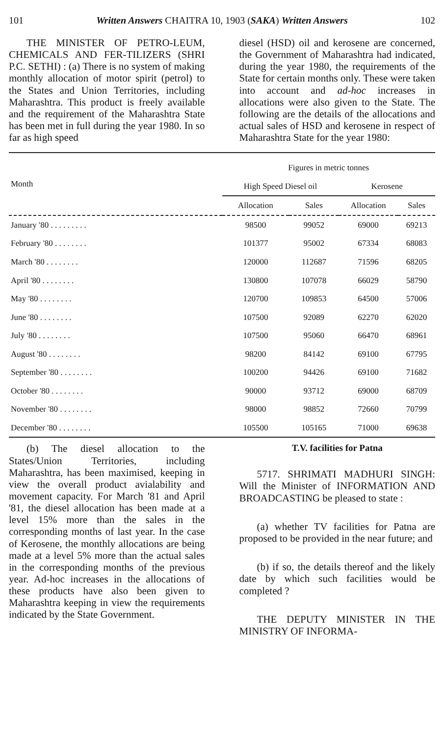101 Written Answers CHAITRA 10, 1903 (SAKA) Written Answers 102
THE MINISTER OF PETRO-LEUM, CHEMICALS AND FER-TILIZERS (SHRI P.C. SETHI) : (a) There is no system of making monthly allocation of motor spirit (petrol) to the States and Union Territories, including Maharashtra. This product is freely available and the requirement of the Maharashtra State has been met in full during the year 1980. In so far as high speed
diesel (HSD) oil and kerosene are concerned, the Government of Maharashtra had indicated, during the year 1980, the requirements of the State for certain months only. These were taken into account and ad-hoc increases in allocations were also given to the State. The following are the details of the allocations and actual sales of HSD and kerosene in respect of Maharashtra State for the year 1980:
| Month | Figures in metric tonnes | | | |
| --- | --- | --- | --- | --- |
| | High Speed Diesel oil | | Kerosene | |
| | Allocation | Sales | Allocation | Sales |
| January '80 . . . . . . . . . | 98500 | 99052 | 69000 | 69213 |
| February '80 . . . . . . . . | 101377 | 95002 | 67334 | 68083 |
| March '80 . . . . . . . . | 120000 | 112687 | 71596 | 68205 |
| April '80 . . . . . . . . | 130800 | 107078 | 66029 | 58790 |
| May '80 . . . . . . . . | 120700 | 109853 | 64500 | 57006 |
| June '80 . . . . . . . . | 107500 | 92089 | 62270 | 62020 |
| July '80 . . . . . . . . | 107500 | 95060 | 66470 | 68961 |
| August '80 . . . . . . . . | 98200 | 84142 | 69100 | 67795 |
| September '80 . . . . . . . . | 100200 | 94426 | 69100 | 71682 |
| October '80 . . . . . . . . | 90000 | 93712 | 69000 | 68709 |
| November '80 . . . . . . . . | 98000 | 98852 | 72660 | 70799 |
| December '80 . . . . . . . . | 105500 | 105165 | 71000 | 69638 |
(b) The diesel allocation to the States/Union Territories, including Maharashtra, has been maximised, keeping in view the overall product avialability and movement capacity. For March '81 and April '81, the diesel allocation has been made at a level 15% more than the sales in the corresponding months of last year. In the case of Kerosene, the monthly allocations are being made at a level 5% more than the actual sales in the corresponding months of the previous year. Ad-hoc increases in the allocations of these products have also been given to Maharashtra keeping in view the requirements indicated by the State Government.
T.V. facilities for Patna
5717. SHRIMATI MADHURI SINGH: Will the Minister of INFORMATION AND BROADCASTING be pleased to state :
(a) whether TV facilities for Patna are proposed to be provided in the near future; and
(b) if so, the details thereof and the likely date by which such facilities would be completed ?
THE DEPUTY MINISTER IN THE MINISTRY OF INFORMA-